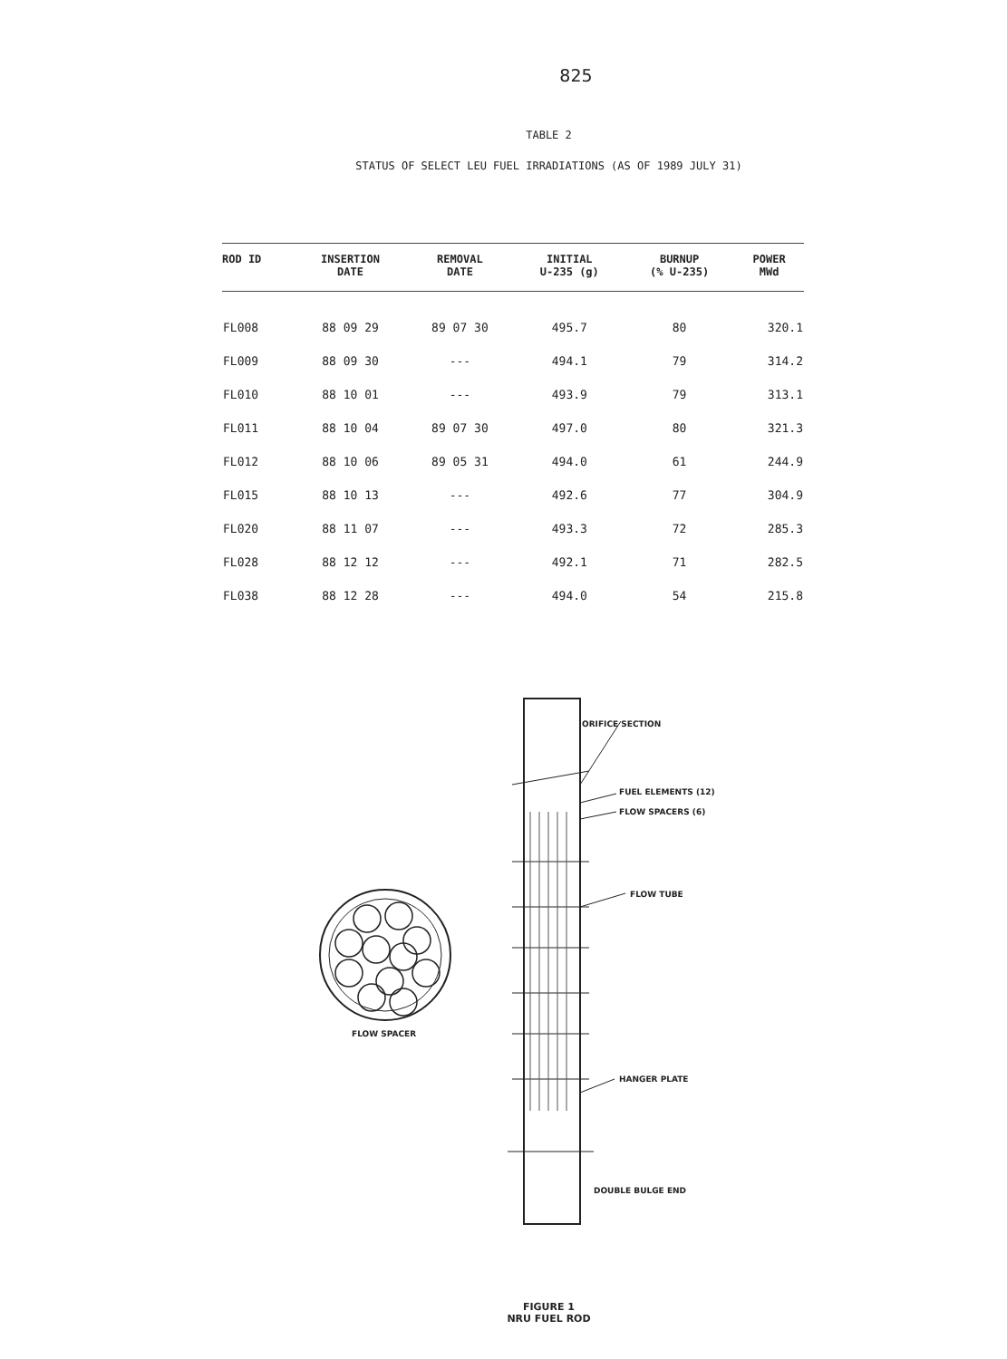825
TABLE 2
STATUS OF SELECT LEU FUEL IRRADIATIONS (AS OF 1989 JULY 31)
| ROD ID | INSERTION DATE | REMOVAL DATE | INITIAL U-235 (g) | BURNUP (% U-235) | POWER MWd |
| --- | --- | --- | --- | --- | --- |
| FL008 | 88 09 29 | 89 07 30 | 495.7 | 80 | 320.1 |
| FL009 | 88 09 30 | --- | 494.1 | 79 | 314.2 |
| FL010 | 88 10 01 | --- | 493.9 | 79 | 313.1 |
| FL011 | 88 10 04 | 89 07 30 | 497.0 | 80 | 321.3 |
| FL012 | 88 10 06 | 89 05 31 | 494.0 | 61 | 244.9 |
| FL015 | 88 10 13 | --- | 492.6 | 77 | 304.9 |
| FL020 | 88 11 07 | --- | 493.3 | 72 | 285.3 |
| FL028 | 88 12 12 | --- | 492.1 | 71 | 282.5 |
| FL038 | 88 12 28 | --- | 494.0 | 54 | 215.8 |
ORIFICE SECTION
FUEL ELEMENTS (12)
FLOW SPACERS (6)
FLOW TUBE
FLOW SPACER
HANGER PLATE
DOUBLE BULGE END
FIGURE 1
NRU FUEL ROD